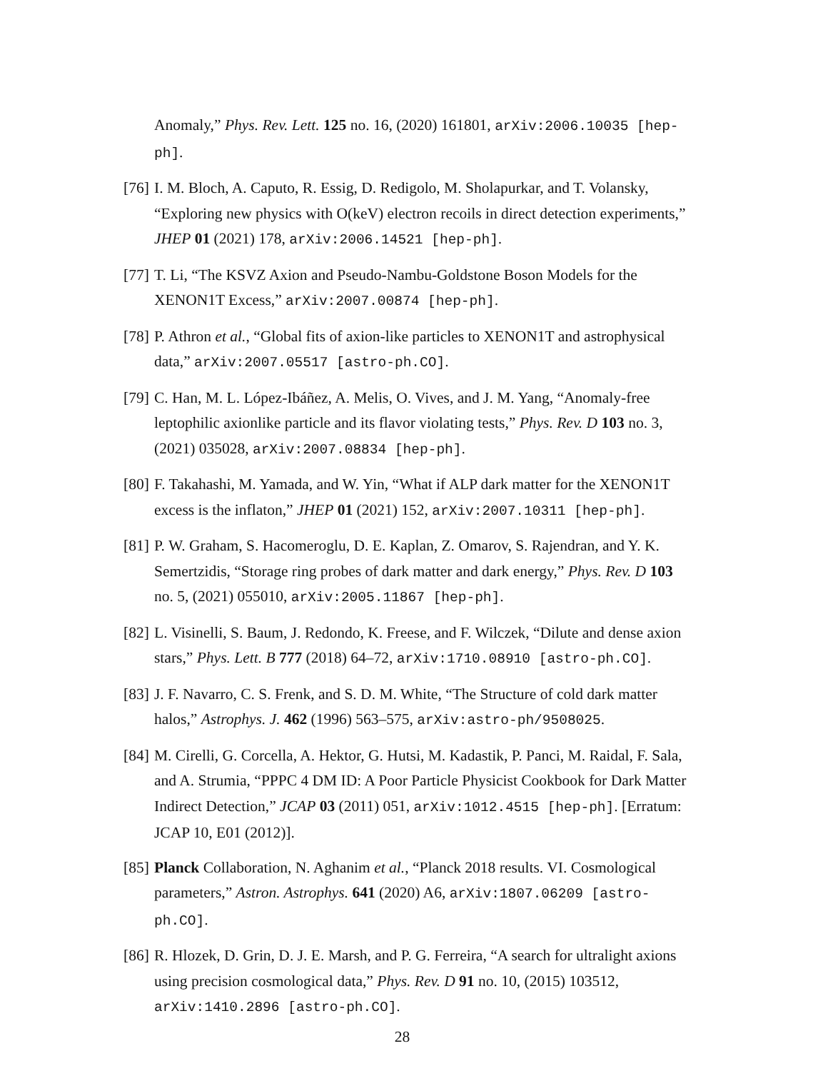Anomaly,” Phys. Rev. Lett. 125 no. 16, (2020) 161801, arXiv:2006.10035 [hep-ph].
[76] I. M. Bloch, A. Caputo, R. Essig, D. Redigolo, M. Sholapurkar, and T. Volansky, “Exploring new physics with O(keV) electron recoils in direct detection experiments,” JHEP 01 (2021) 178, arXiv:2006.14521 [hep-ph].
[77] T. Li, “The KSVZ Axion and Pseudo-Nambu-Goldstone Boson Models for the XENON1T Excess,” arXiv:2007.00874 [hep-ph].
[78] P. Athron et al., “Global fits of axion-like particles to XENON1T and astrophysical data,” arXiv:2007.05517 [astro-ph.CO].
[79] C. Han, M. L. López-Ibáñez, A. Melis, O. Vives, and J. M. Yang, “Anomaly-free leptophilic axionlike particle and its flavor violating tests,” Phys. Rev. D 103 no. 3, (2021) 035028, arXiv:2007.08834 [hep-ph].
[80] F. Takahashi, M. Yamada, and W. Yin, “What if ALP dark matter for the XENON1T excess is the inflaton,” JHEP 01 (2021) 152, arXiv:2007.10311 [hep-ph].
[81] P. W. Graham, S. Hacomeroglu, D. E. Kaplan, Z. Omarov, S. Rajendran, and Y. K. Semertzidis, “Storage ring probes of dark matter and dark energy,” Phys. Rev. D 103 no. 5, (2021) 055010, arXiv:2005.11867 [hep-ph].
[82] L. Visinelli, S. Baum, J. Redondo, K. Freese, and F. Wilczek, “Dilute and dense axion stars,” Phys. Lett. B 777 (2018) 64–72, arXiv:1710.08910 [astro-ph.CO].
[83] J. F. Navarro, C. S. Frenk, and S. D. M. White, “The Structure of cold dark matter halos,” Astrophys. J. 462 (1996) 563–575, arXiv:astro-ph/9508025.
[84] M. Cirelli, G. Corcella, A. Hektor, G. Hutsi, M. Kadastik, P. Panci, M. Raidal, F. Sala, and A. Strumia, “PPPC 4 DM ID: A Poor Particle Physicist Cookbook for Dark Matter Indirect Detection,” JCAP 03 (2011) 051, arXiv:1012.4515 [hep-ph]. [Erratum: JCAP 10, E01 (2012)].
[85] Planck Collaboration, N. Aghanim et al., “Planck 2018 results. VI. Cosmological parameters,” Astron. Astrophys. 641 (2020) A6, arXiv:1807.06209 [astro-ph.CO].
[86] R. Hlozek, D. Grin, D. J. E. Marsh, and P. G. Ferreira, “A search for ultralight axions using precision cosmological data,” Phys. Rev. D 91 no. 10, (2015) 103512, arXiv:1410.2896 [astro-ph.CO].
28